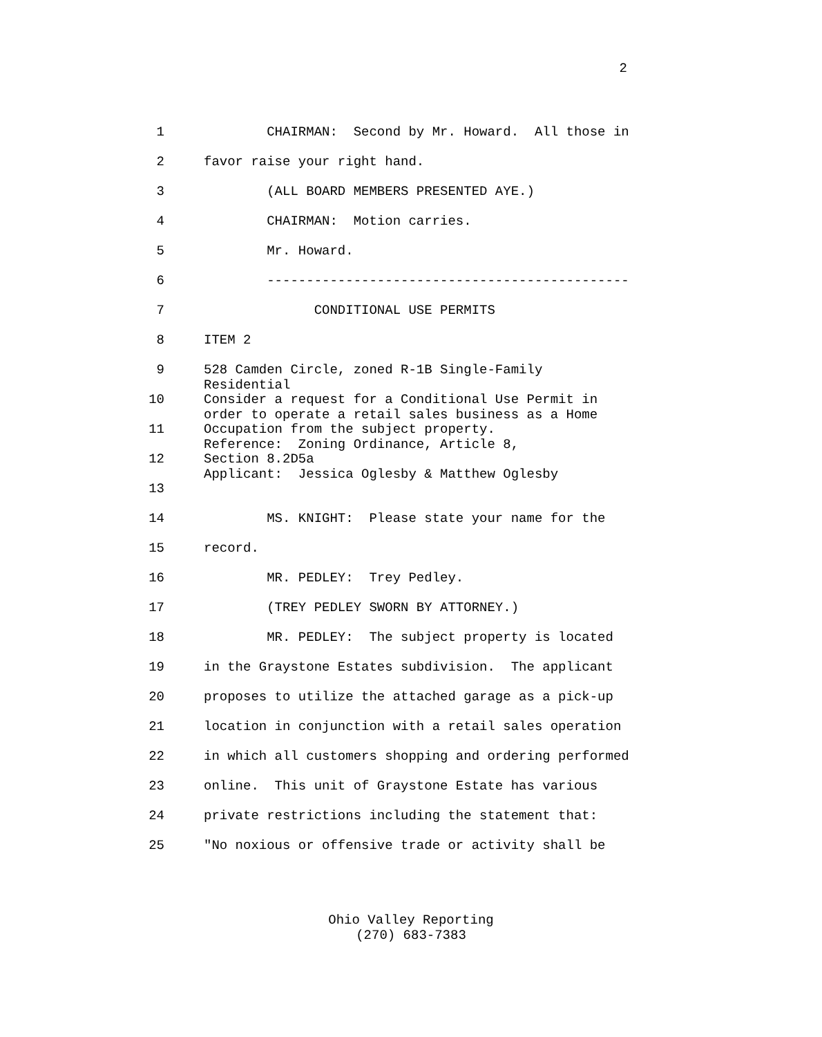2
1 CHAIRMAN: Second by Mr. Howard. All those in
2 favor raise your right hand.
3 (ALL BOARD MEMBERS PRESENTED AYE.)
4 CHAIRMAN: Motion carries.
5 Mr. Howard.
6 ----------------------------------------------
7 CONDITIONAL USE PERMITS
8 ITEM 2
9 528 Camden Circle, zoned R-1B Single-Family Residential
10 Consider a request for a Conditional Use Permit in order to operate a retail sales business as a Home
11 Occupation from the subject property. Reference: Zoning Ordinance, Article 8,
12 Section 8.2D5a Applicant: Jessica Oglesby & Matthew Oglesby
13
14 MS. KNIGHT: Please state your name for the
15 record.
16 MR. PEDLEY: Trey Pedley.
17 (TREY PEDLEY SWORN BY ATTORNEY.)
18 MR. PEDLEY: The subject property is located
19 in the Graystone Estates subdivision. The applicant
20 proposes to utilize the attached garage as a pick-up
21 location in conjunction with a retail sales operation
22 in which all customers shopping and ordering performed
23 online. This unit of Graystone Estate has various
24 private restrictions including the statement that:
25 "No noxious or offensive trade or activity shall be
Ohio Valley Reporting
(270) 683-7383